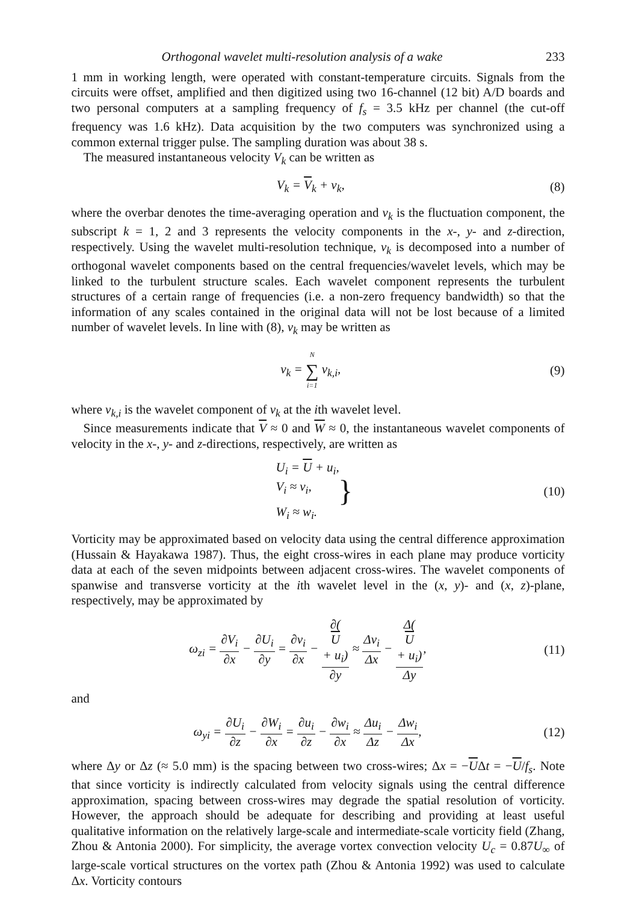Orthogonal wavelet multi-resolution analysis of a wake 233
1 mm in working length, were operated with constant-temperature circuits. Signals from the circuits were offset, amplified and then digitized using two 16-channel (12 bit) A/D boards and two personal computers at a sampling frequency of f<sub>s</sub> = 3.5 kHz per channel (the cut-off frequency was 1.6 kHz). Data acquisition by the two computers was synchronized using a common external trigger pulse. The sampling duration was about 38 s.
The measured instantaneous velocity V<sub>k</sub> can be written as
V<sub>k</sub> = V<sub>k</sub> + v<sub>k</sub>, (8)
where the overbar denotes the time-averaging operation and v<sub>k</sub> is the fluctuation component, the subscript k = 1, 2 and 3 represents the velocity components in the x-, y- and z-direction, respectively. Using the wavelet multi-resolution technique, v<sub>k</sub> is decomposed into a number of orthogonal wavelet components based on the central frequencies/wavelet levels, which may be linked to the turbulent structure scales. Each wavelet component represents the turbulent structures of a certain range of frequencies (i.e. a non-zero frequency bandwidth) so that the information of any scales contained in the original data will not be lost because of a limited number of wavelet levels. In line with (8), v<sub>k</sub> may be written as
v<sub>k</sub> = N ∑ i=1 v<sub>k,i</sub>, (9)
where v<sub>k,i</sub> is the wavelet component of v<sub>k</sub> at the ith wavelet level.
Since measurements indicate that V ≈ 0 and W ≈ 0, the instantaneous wavelet components of velocity in the x-, y- and z-directions, respectively, are written as
U<sub>i</sub> = U + u<sub>i</sub>,
V<sub>i</sub> ≈ v<sub>i</sub>,
W<sub>i</sub> ≈ w<sub>i</sub>. } (10)
Vorticity may be approximated based on velocity data using the central difference approximation (Hussain & Hayakawa 1987). Thus, the eight cross-wires in each plane may produce vorticity data at each of the seven midpoints between adjacent cross-wires. The wavelet components of spanwise and transverse vorticity at the ith wavelet level in the (x, y)- and (x, z)-plane, respectively, may be approximated by
ω<sub>zi</sub> = ∂V<sub>i</sub> ∂x − ∂U<sub>i</sub> ∂y = ∂v<sub>i</sub> ∂x − ∂(U
+ u<sub>i</sub>) ∂y ≈ Δv<sub>i</sub> Δx − Δ(U
+ u<sub>i</sub>) Δy, (11)
and
ω<sub>yi</sub> = ∂U<sub>i</sub> ∂z − ∂W<sub>i</sub> ∂x = ∂u<sub>i</sub> ∂z − ∂w<sub>i</sub> ∂x ≈ Δu<sub>i</sub> Δz − Δw<sub>i</sub> Δx, (12)
where Δy or Δz (≈ 5.0 mm) is the spacing between two cross-wires; Δx = −UΔt = −U/f<sub>s</sub>. Note that since vorticity is indirectly calculated from velocity signals using the central difference approximation, spacing between cross-wires may degrade the spatial resolution of vorticity. However, the approach should be adequate for describing and providing at least useful qualitative information on the relatively large-scale and intermediate-scale vorticity field (Zhang, Zhou & Antonia 2000). For simplicity, the average vortex convection velocity U<sub>c</sub> = 0.87U<sub>∞</sub> of large-scale vortical structures on the vortex path (Zhou & Antonia 1992) was used to calculate Δx. Vorticity contours